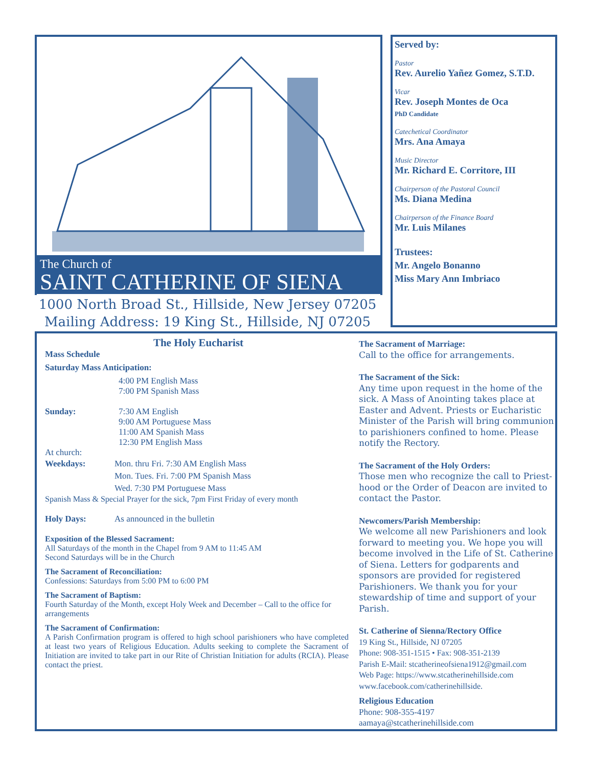The Church of
SAINT CATHERINE OF SIENA
1000 North Broad St., Hillside, New Jersey 07205
Mailing Address: 19 King St., Hillside, NJ 07205
Served by:
Pastor
Rev. Aurelio Yañez Gomez, S.T.D.
Vicar
Rev. Joseph Montes de Oca
PhD Candidate
Catechetical Coordinator
Mrs. Ana Amaya
Music Director
Mr. Richard E. Corritore, III
Chairperson of the Pastoral Council
Ms. Diana Medina
Chairperson of the Finance Board
Mr. Luis Milanes
Trustees:
Mr. Angelo Bonanno
Miss Mary Ann Imbriaco
The Holy Eucharist
Mass Schedule
Saturday Mass Anticipation:
4:00 PM English Mass
7:00 PM Spanish Mass
Sunday: 7:30 AM English
9:00 AM Portuguese Mass
11:00 AM Spanish Mass
12:30 PM English Mass
At church:
Weekdays: Mon. thru Fri. 7:30 AM English Mass
Mon. Tues. Fri. 7:00 PM Spanish Mass
Wed. 7:30 PM Portuguese Mass
Spanish Mass & Special Prayer for the sick, 7pm First Friday of every month
Holy Days: As announced in the bulletin
Exposition of the Blessed Sacrament:
All Saturdays of the month in the Chapel from 9 AM to 11:45 AM
Second Saturdays will be in the Church
The Sacrament of Reconciliation:
Confessions: Saturdays from 5:00 PM to 6:00 PM
The Sacrament of Baptism:
Fourth Saturday of the Month, except Holy Week and December – Call to the office for arrangements
The Sacrament of Confirmation:
A Parish Confirmation program is offered to high school parishioners who have completed at least two years of Religious Education. Adults seeking to complete the Sacrament of Initiation are invited to take part in our Rite of Christian Initiation for adults (RCIA). Please contact the priest.
The Sacrament of Marriage:
Call to the office for arrangements.
The Sacrament of the Sick:
Any time upon request in the home of the sick. A Mass of Anointing takes place at Easter and Advent. Priests or Eucharistic Minister of the Parish will bring communion to parishioners confined to home. Please notify the Rectory.
The Sacrament of the Holy Orders:
Those men who recognize the call to Priest-hood or the Order of Deacon are invited to contact the Pastor.
Newcomers/Parish Membership:
We welcome all new Parishioners and look forward to meeting you. We hope you will become involved in the Life of St. Catherine of Siena. Letters for godparents and sponsors are provided for registered Parishioners. We thank you for your stewardship of time and support of your Parish.
St. Catherine of Sienna/Rectory Office
19 King St., Hillside, NJ 07205
Phone: 908-351-1515 • Fax: 908-351-2139
Parish E-Mail: stcatherineofsiena1912@gmail.com
Web Page: https://www.stcatherinehillside.com
www.facebook.com/catherinehillside.
Religious Education
Phone: 908-355-4197
aamaya@stcatherinehillside.com